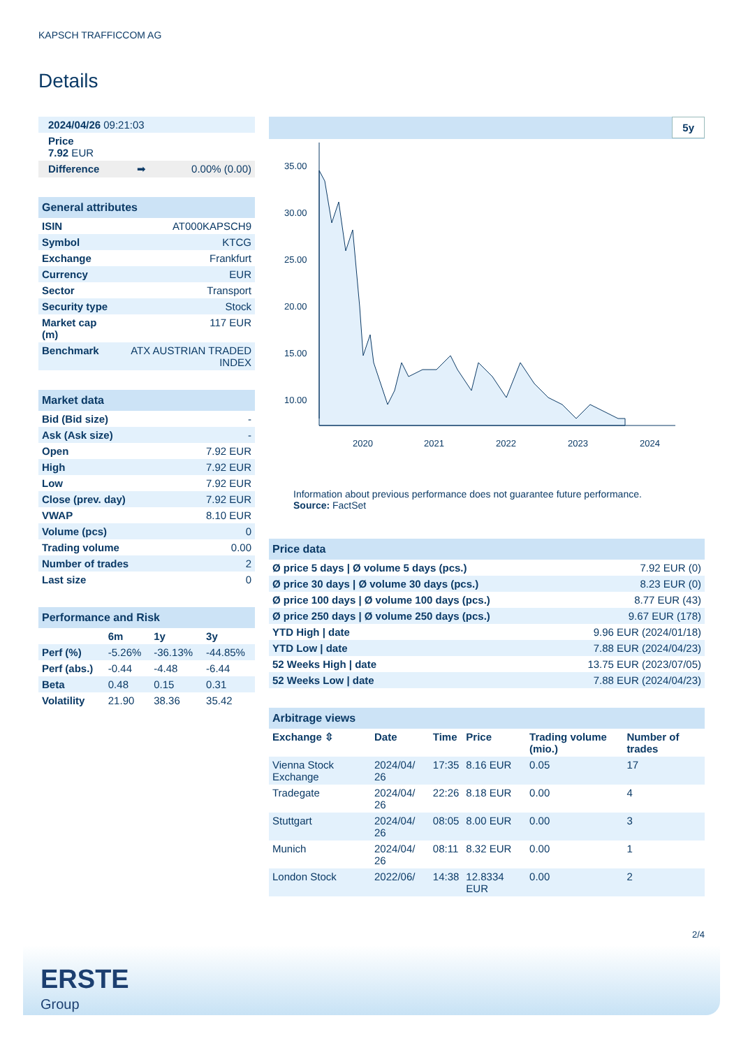KAPSCH TRAFFICCOM AG
Details
| 2024/04/26 09:21:03 | | |
| Price 7.92 EUR | | |
| Difference | ➡ | 0.00% (0.00) |
| General attributes | |
| ISIN | AT000KAPSCH9 |
| Symbol | KTCG |
| Exchange | Frankfurt |
| Currency | EUR |
| Sector | Transport |
| Security type | Stock |
| Market cap (m) | 117 EUR |
| Benchmark | ATX AUSTRIAN TRADED INDEX |
| Market data | |
| Bid (Bid size) | - |
| Ask (Ask size) | - |
| Open | 7.92 EUR |
| High | 7.92 EUR |
| Low | 7.92 EUR |
| Close (prev. day) | 7.92 EUR |
| VWAP | 8.10 EUR |
| Volume (pcs) | 0 |
| Trading volume | 0.00 |
| Number of trades | 2 |
| Last size | 0 |
| Performance and Risk | | | |
| | 6m | 1y | 3y |
| Perf (%) | -5.26% | -36.13% | -44.85% |
| Perf (abs.) | -0.44 | -4.48 | -6.44 |
| Beta | 0.48 | 0.15 | 0.31 |
| Volatility | 21.90 | 38.36 | 35.42 |
5y
35.00
30.00
25.00
20.00
15.00
10.00
2020
2021
2022
2023
2024
Information about previous performance does not guarantee future performance.
Source: FactSet
| Price data | |
| Ø price 5 days / Ø volume 5 days (pcs.) | 7.92 EUR (0) |
| Ø price 30 days / Ø volume 30 days (pcs.) | 8.23 EUR (0) |
| Ø price 100 days / Ø volume 100 days (pcs.) | 8.77 EUR (43) |
| Ø price 250 days / Ø volume 250 days (pcs.) | 9.67 EUR (178) |
| YTD High / date | 9.96 EUR (2024/01/18) |
| YTD Low / date | 7.88 EUR (2024/04/23) |
| 52 Weeks High / date | 13.75 EUR (2023/07/05) |
| 52 Weeks Low / date | 7.88 EUR (2024/04/23) |
| Arbitrage views | | | | | |
| Exchange ⇳ | Date | Time | Price | Trading volume (mio.) | Number of trades |
| Vienna Stock Exchange | 2024/04/ 26 | 17:35 | 8.16 EUR | 0.05 | 17 |
| Tradegate | 2024/04/ 26 | 22:26 | 8.18 EUR | 0.00 | 4 |
| Stuttgart | 2024/04/ 26 | 08:05 | 8.00 EUR | 0.00 | 3 |
| Munich | 2024/04/ 26 | 08:11 | 8.32 EUR | 0.00 | 1 |
| London Stock | 2022/06/ | 14:38 | 12.8334 EUR | 0.00 | 2 |
2/4
ERSTE
Group